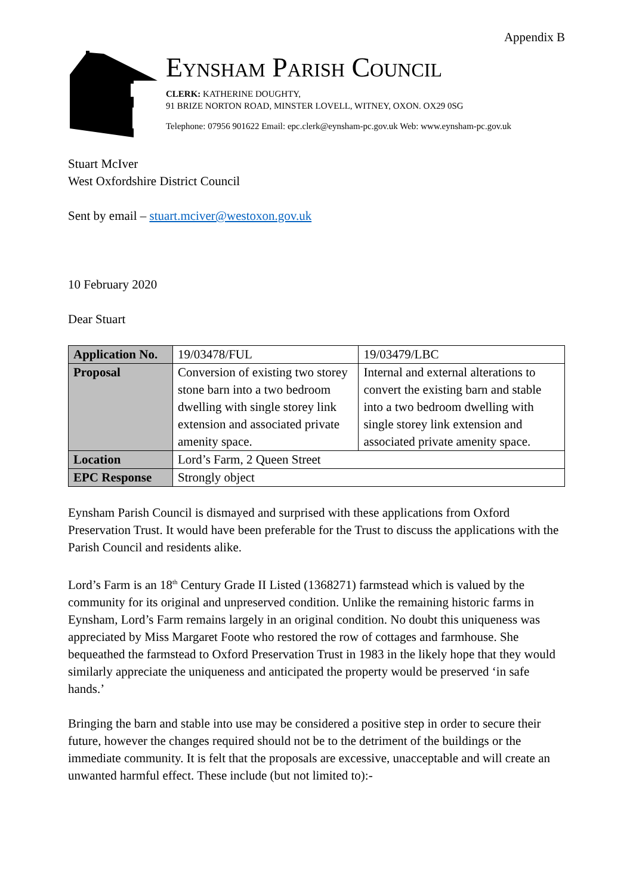Appendix B
Eynsham Parish Council
CLERK: KATHERINE DOUGHTY,
91 BRIZE NORTON ROAD, MINSTER LOVELL, WITNEY, OXON. OX29 0SG
Telephone: 07956 901622 Email: epc.clerk@eynsham-pc.gov.uk Web: www.eynsham-pc.gov.uk
Stuart McIver
West Oxfordshire District Council
Sent by email – stuart.mciver@westoxon.gov.uk
10 February 2020
Dear Stuart
| Application No. | 19/03478/FUL | 19/03479/LBC |
| Proposal | Conversion of existing two storey stone barn into a two bedroom dwelling with single storey link extension and associated private amenity space. | Internal and external alterations to convert the existing barn and stable into a two bedroom dwelling with single storey link extension and associated private amenity space. |
| Location | Lord’s Farm, 2 Queen Street | |
| EPC Response | Strongly object | |
Eynsham Parish Council is dismayed and surprised with these applications from Oxford Preservation Trust. It would have been preferable for the Trust to discuss the applications with the Parish Council and residents alike.
Lord’s Farm is an 18<sup>th</sup> Century Grade II Listed (1368271) farmstead which is valued by the community for its original and unpreserved condition. Unlike the remaining historic farms in Eynsham, Lord’s Farm remains largely in an original condition. No doubt this uniqueness was appreciated by Miss Margaret Foote who restored the row of cottages and farmhouse. She bequeathed the farmstead to Oxford Preservation Trust in 1983 in the likely hope that they would similarly appreciate the uniqueness and anticipated the property would be preserved ‘in safe hands.’
Bringing the barn and stable into use may be considered a positive step in order to secure their future, however the changes required should not be to the detriment of the buildings or the immediate community. It is felt that the proposals are excessive, unacceptable and will create an unwanted harmful effect. These include (but not limited to):-